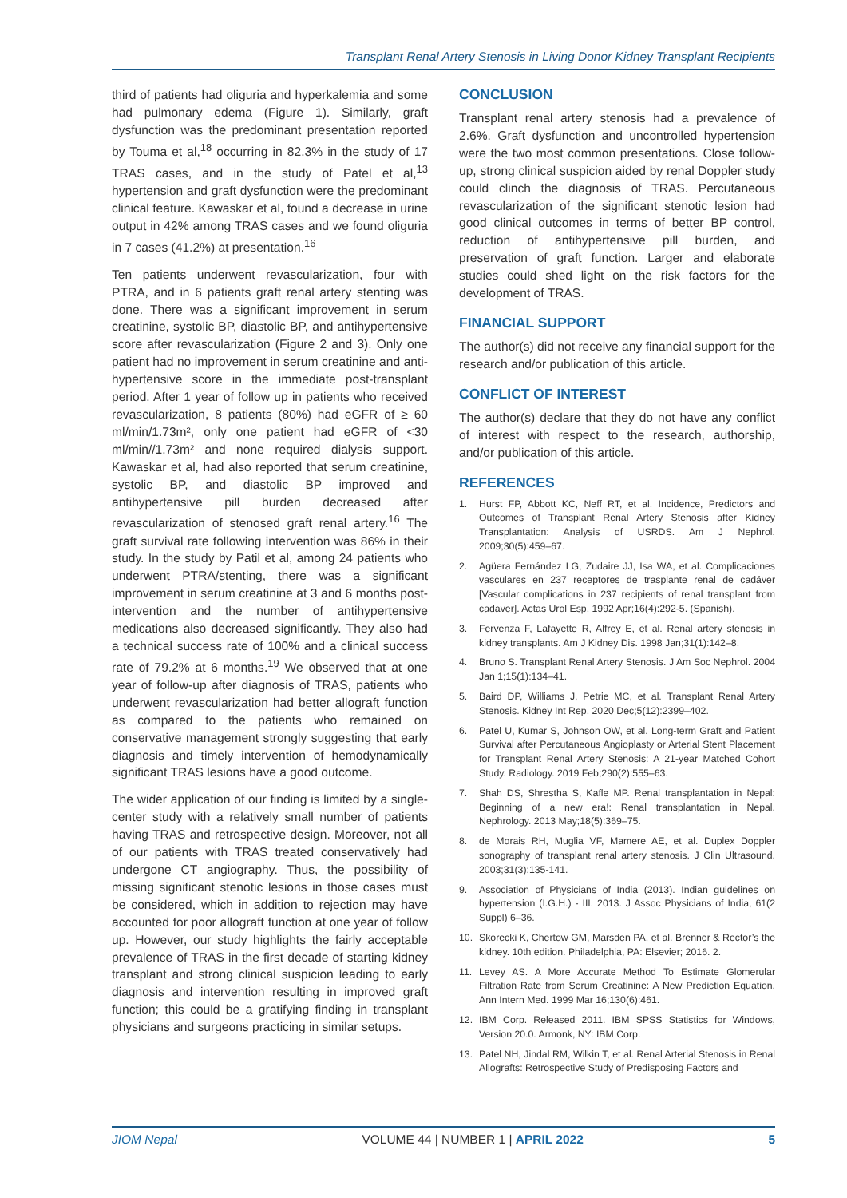Transplant Renal Artery Stenosis in Living Donor Kidney Transplant Recipients
third of patients had oliguria and hyperkalemia and some had pulmonary edema (Figure 1). Similarly, graft dysfunction was the predominant presentation reported by Touma et al,<sup>18</sup> occurring in 82.3% in the study of 17 TRAS cases, and in the study of Patel et al,<sup>13</sup> hypertension and graft dysfunction were the predominant clinical feature. Kawaskar et al, found a decrease in urine output in 42% among TRAS cases and we found oliguria in 7 cases (41.2%) at presentation.<sup>16</sup>
Ten patients underwent revascularization, four with PTRA, and in 6 patients graft renal artery stenting was done. There was a significant improvement in serum creatinine, systolic BP, diastolic BP, and antihypertensive score after revascularization (Figure 2 and 3). Only one patient had no improvement in serum creatinine and anti-hypertensive score in the immediate post-transplant period. After 1 year of follow up in patients who received revascularization, 8 patients (80%) had eGFR of ≥ 60 ml/min/1.73m², only one patient had eGFR of <30 ml/min//1.73m² and none required dialysis support. Kawaskar et al, had also reported that serum creatinine, systolic BP, and diastolic BP improved and antihypertensive pill burden decreased after revascularization of stenosed graft renal artery.<sup>16</sup> The graft survival rate following intervention was 86% in their study. In the study by Patil et al, among 24 patients who underwent PTRA/stenting, there was a significant improvement in serum creatinine at 3 and 6 months post-intervention and the number of antihypertensive medications also decreased significantly. They also had a technical success rate of 100% and a clinical success rate of 79.2% at 6 months.<sup>19</sup> We observed that at one year of follow-up after diagnosis of TRAS, patients who underwent revascularization had better allograft function as compared to the patients who remained on conservative management strongly suggesting that early diagnosis and timely intervention of hemodynamically significant TRAS lesions have a good outcome.
The wider application of our finding is limited by a single-center study with a relatively small number of patients having TRAS and retrospective design. Moreover, not all of our patients with TRAS treated conservatively had undergone CT angiography. Thus, the possibility of missing significant stenotic lesions in those cases must be considered, which in addition to rejection may have accounted for poor allograft function at one year of follow up. However, our study highlights the fairly acceptable prevalence of TRAS in the first decade of starting kidney transplant and strong clinical suspicion leading to early diagnosis and intervention resulting in improved graft function; this could be a gratifying finding in transplant physicians and surgeons practicing in similar setups.
CONCLUSION
Transplant renal artery stenosis had a prevalence of 2.6%. Graft dysfunction and uncontrolled hypertension were the two most common presentations. Close follow-up, strong clinical suspicion aided by renal Doppler study could clinch the diagnosis of TRAS. Percutaneous revascularization of the significant stenotic lesion had good clinical outcomes in terms of better BP control, reduction of antihypertensive pill burden, and preservation of graft function. Larger and elaborate studies could shed light on the risk factors for the development of TRAS.
FINANCIAL SUPPORT
The author(s) did not receive any financial support for the research and/or publication of this article.
CONFLICT OF INTEREST
The author(s) declare that they do not have any conflict of interest with respect to the research, authorship, and/or publication of this article.
REFERENCES
1. Hurst FP, Abbott KC, Neff RT, et al. Incidence, Predictors and Outcomes of Transplant Renal Artery Stenosis after Kidney Transplantation: Analysis of USRDS. Am J Nephrol. 2009;30(5):459–67.
2. Agüera Fernández LG, Zudaire JJ, Isa WA, et al. Complicaciones vasculares en 237 receptores de trasplante renal de cadáver [Vascular complications in 237 recipients of renal transplant from cadaver]. Actas Urol Esp. 1992 Apr;16(4):292-5. (Spanish).
3. Fervenza F, Lafayette R, Alfrey E, et al. Renal artery stenosis in kidney transplants. Am J Kidney Dis. 1998 Jan;31(1):142–8.
4. Bruno S. Transplant Renal Artery Stenosis. J Am Soc Nephrol. 2004 Jan 1;15(1):134–41.
5. Baird DP, Williams J, Petrie MC, et al. Transplant Renal Artery Stenosis. Kidney Int Rep. 2020 Dec;5(12):2399–402.
6. Patel U, Kumar S, Johnson OW, et al. Long-term Graft and Patient Survival after Percutaneous Angioplasty or Arterial Stent Placement for Transplant Renal Artery Stenosis: A 21-year Matched Cohort Study. Radiology. 2019 Feb;290(2):555–63.
7. Shah DS, Shrestha S, Kafle MP. Renal transplantation in Nepal: Beginning of a new era!: Renal transplantation in Nepal. Nephrology. 2013 May;18(5):369–75.
8. de Morais RH, Muglia VF, Mamere AE, et al. Duplex Doppler sonography of transplant renal artery stenosis. J Clin Ultrasound. 2003;31(3):135-141.
9. Association of Physicians of India (2013). Indian guidelines on hypertension (I.G.H.) - III. 2013. J Assoc Physicians of India, 61(2 Suppl) 6–36.
10. Skorecki K, Chertow GM, Marsden PA, et al. Brenner & Rector’s the kidney. 10th edition. Philadelphia, PA: Elsevier; 2016. 2.
11. Levey AS. A More Accurate Method To Estimate Glomerular Filtration Rate from Serum Creatinine: A New Prediction Equation. Ann Intern Med. 1999 Mar 16;130(6):461.
12. IBM Corp. Released 2011. IBM SPSS Statistics for Windows, Version 20.0. Armonk, NY: IBM Corp.
13. Patel NH, Jindal RM, Wilkin T, et al. Renal Arterial Stenosis in Renal Allografts: Retrospective Study of Predisposing Factors and
JIOM Nepal VOLUME 44 | NUMBER 1 | APRIL 2022 5